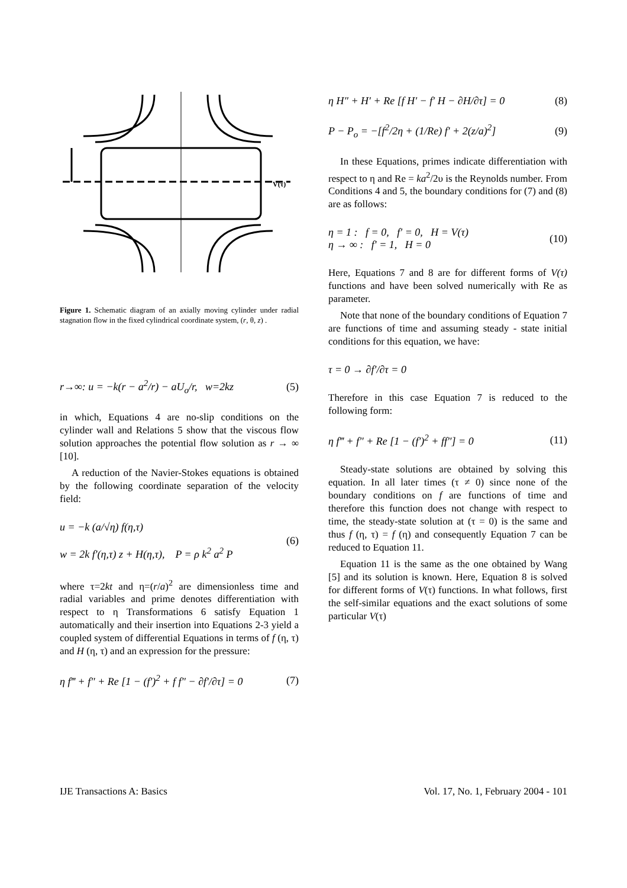V(τ)
Figure 1. Schematic diagram of an axially moving cylinder under radial stagnation flow in the fixed cylindrical coordinate system, (r, θ, z) .
r→∞: u = −k(r − a<sup>2</sup>/r) − aU<sub>o</sub>/r, w=2kz (5)
in which, Equations 4 are no-slip conditions on the cylinder wall and Relations 5 show that the viscous flow solution approaches the potential flow solution as r → ∞ [10].
A reduction of the Navier-Stokes equations is obtained by the following coordinate separation of the velocity field:
u = −k (a/√η) f(η,τ)
w = 2k f′(η,τ) z + H(η,τ), P = ρ k<sup>2</sup> a<sup>2</sup> P (6)
where τ=2kt and η=(r/a)<sup>2</sup> are dimensionless time and radial variables and prime denotes differentiation with respect to η Transformations 6 satisfy Equation 1 automatically and their insertion into Equations 2-3 yield a coupled system of differential Equations in terms of f (η, τ) and H (η, τ) and an expression for the pressure:
η f‴ + f″ + Re [1 − (f′)<sup>2</sup> + f f″ − ∂f′/∂τ] = 0 (7)
η H″ + H′ + Re [f H′ − f′ H − ∂H/∂τ] = 0 (8)
P − P<sub>o</sub> = −[f<sup>2</sup>/2η + (1/Re) f′ + 2(z/a)<sup>2</sup>] (9)
In these Equations, primes indicate differentiation with respect to η and Re = ka<sup>2</sup>/2υ is the Reynolds number. From Conditions 4 and 5, the boundary conditions for (7) and (8) are as follows:
η = 1 : f = 0, f′ = 0, H = V(τ)
η → ∞ : f′ = 1, H = 0 (10)
Here, Equations 7 and 8 are for different forms of V(τ) functions and have been solved numerically with Re as parameter.
Note that none of the boundary conditions of Equation 7 are functions of time and assuming steady - state initial conditions for this equation, we have:
τ = 0 → ∂f′/∂τ = 0
Therefore in this case Equation 7 is reduced to the following form:
η f‴ + f″ + Re [1 − (f′)<sup>2</sup> + ff″] = 0 (11)
Steady-state solutions are obtained by solving this equation. In all later times (τ ≠ 0) since none of the boundary conditions on f are functions of time and therefore this function does not change with respect to time, the steady-state solution at (τ = 0) is the same and thus f (η, τ) = f (η) and consequently Equation 7 can be reduced to Equation 11.
Equation 11 is the same as the one obtained by Wang [5] and its solution is known. Here, Equation 8 is solved for different forms of V(τ) functions. In what follows, first the self-similar equations and the exact solutions of some particular V(τ)
IJE Transactions A: Basics Vol. 17, No. 1, February 2004 - 101